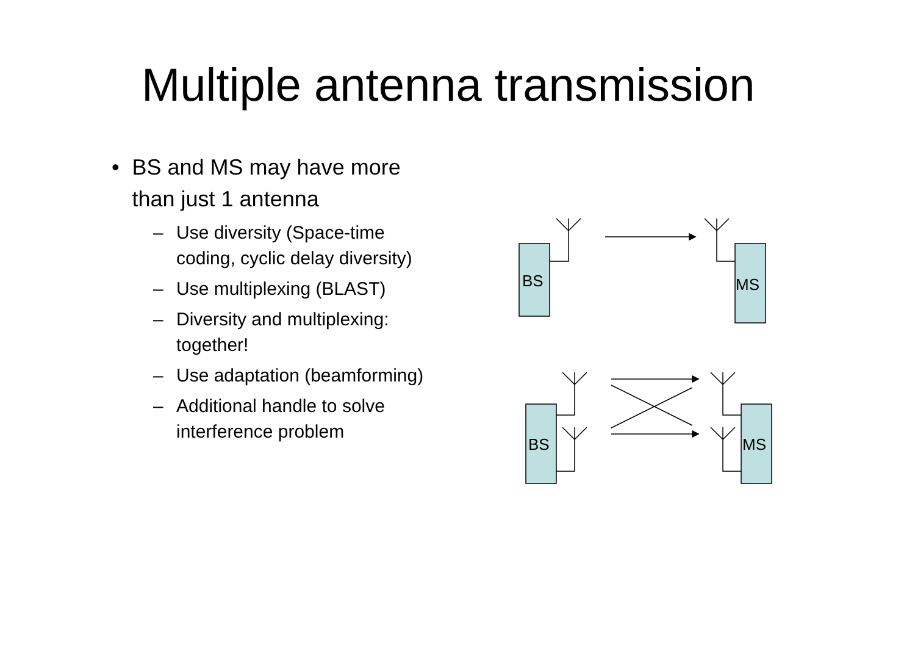Multiple antenna transmission
• BS and MS may have more than just 1 antenna
– Use diversity (Space-time coding, cyclic delay diversity)
– Use multiplexing (BLAST)
– Diversity and multiplexing: together!
– Use adaptation (beamforming)
– Additional handle to solve interference problem
BS
MS
BS
MS